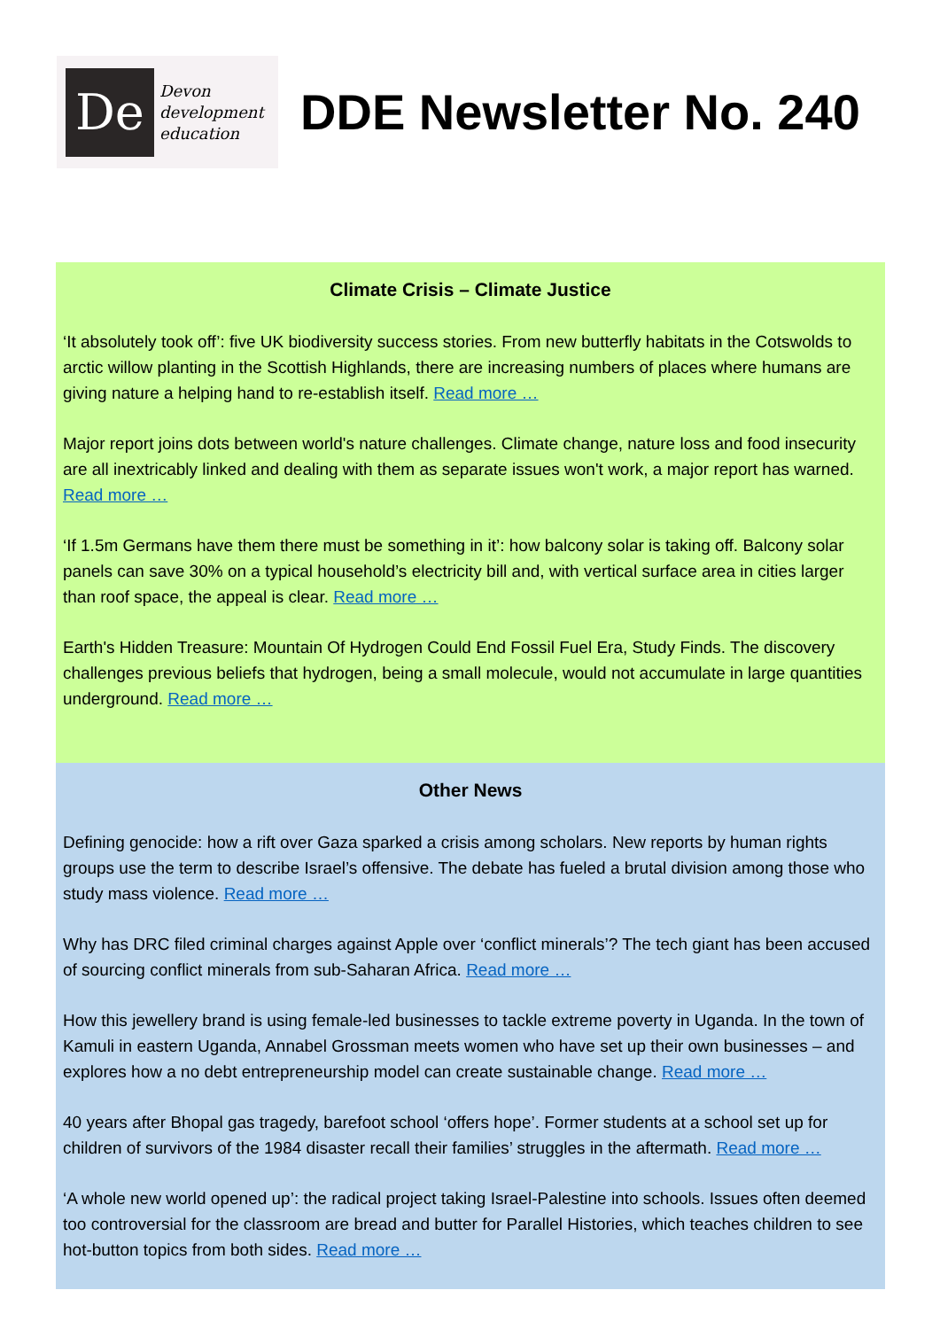De
Devon
development
education
DDE Newsletter No. 240
Climate Crisis – Climate Justice
‘It absolutely took off’: five UK biodiversity success stories. From new butterfly habitats in the Cotswolds to arctic willow planting in the Scottish Highlands, there are increasing numbers of places where humans are giving nature a helping hand to re-establish itself. Read more …
Major report joins dots between world's nature challenges. Climate change, nature loss and food insecurity are all inextricably linked and dealing with them as separate issues won't work, a major report has warned. Read more …
‘If 1.5m Germans have them there must be something in it’: how balcony solar is taking off. Balcony solar panels can save 30% on a typical household’s electricity bill and, with vertical surface area in cities larger than roof space, the appeal is clear. Read more …
Earth's Hidden Treasure: Mountain Of Hydrogen Could End Fossil Fuel Era, Study Finds. The discovery challenges previous beliefs that hydrogen, being a small molecule, would not accumulate in large quantities underground. Read more …
Other News
Defining genocide: how a rift over Gaza sparked a crisis among scholars. New reports by human rights groups use the term to describe Israel’s offensive. The debate has fueled a brutal division among those who study mass violence. Read more …
Why has DRC filed criminal charges against Apple over ‘conflict minerals’? The tech giant has been accused of sourcing conflict minerals from sub-Saharan Africa. Read more …
How this jewellery brand is using female-led businesses to tackle extreme poverty in Uganda. In the town of Kamuli in eastern Uganda, Annabel Grossman meets women who have set up their own businesses – and explores how a no debt entrepreneurship model can create sustainable change. Read more …
40 years after Bhopal gas tragedy, barefoot school ‘offers hope’. Former students at a school set up for children of survivors of the 1984 disaster recall their families’ struggles in the aftermath. Read more …
‘A whole new world opened up’: the radical project taking Israel-Palestine into schools. Issues often deemed too controversial for the classroom are bread and butter for Parallel Histories, which teaches children to see hot-button topics from both sides. Read more …